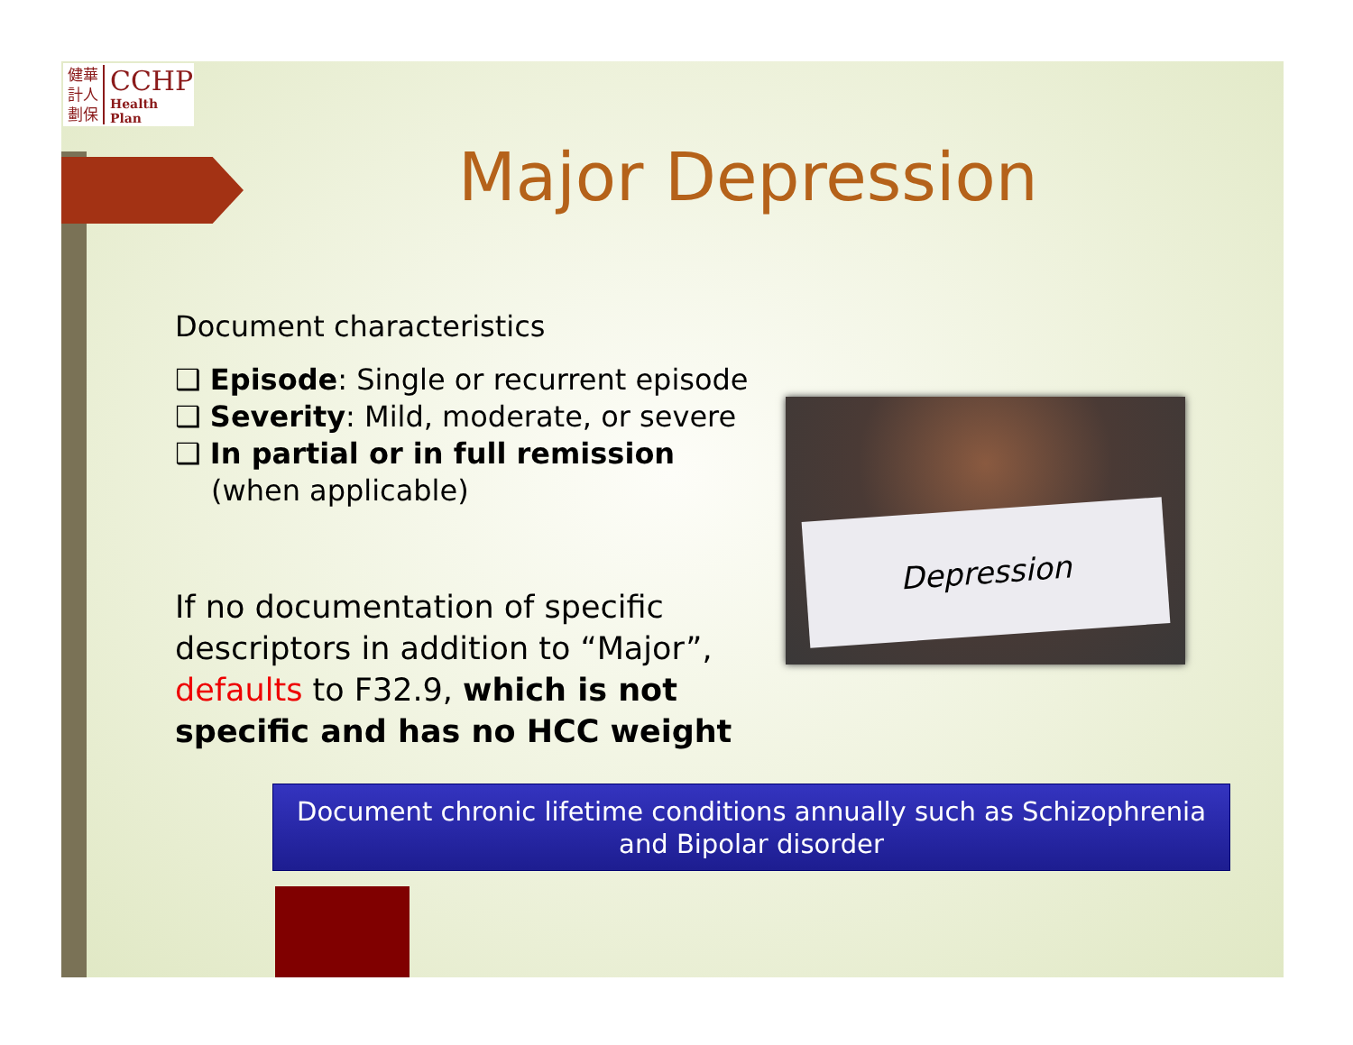健華
計人
劃保
CCHP
Health Plan
Major Depression
Document characteristics
❑ Episode: Single or recurrent episode
❑ Severity: Mild, moderate, or severe
❑ In partial or in full remission (when applicable)
If no documentation of specific descriptors in addition to “Major”, defaults to F32.9, which is not specific and has no HCC weight
Depression
Document chronic lifetime conditions annually such as Schizophrenia
and Bipolar disorder